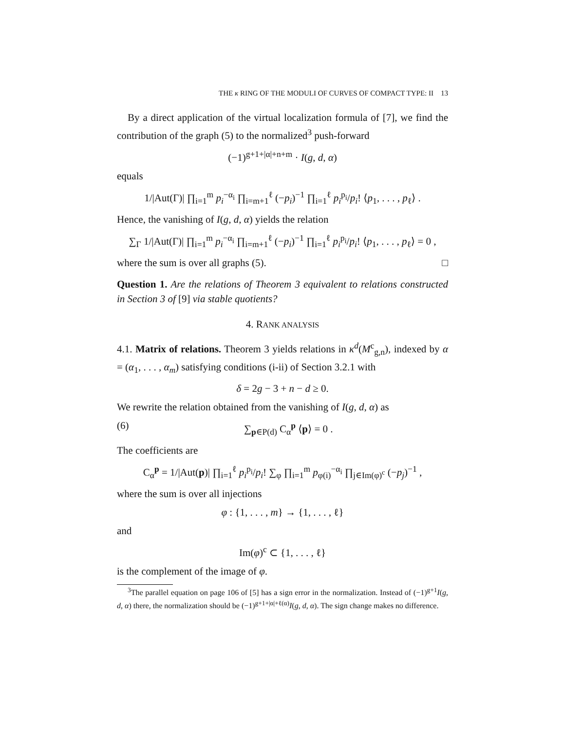THE κ RING OF THE MODULI OF CURVES OF COMPACT TYPE: II 13
By a direct application of the virtual localization formula of [7], we find the contribution of the graph (5) to the normalized<sup>3</sup> push-forward
(−1)<sup>g+1+|α|+n+m</sup> · I(g, d, α)
equals
1/|Aut(Γ)| ∏<sub>i=1</sub><sup>m</sup> p<sub>i</sub><sup>−α<sub>i</sub></sup> ∏<sub>i=m+1</sub><sup>ℓ</sup> (−p<sub>i</sub>)<sup>−1</sup> ∏<sub>i=1</sub><sup>ℓ</sup> p<sub>i</sub><sup>p<sub>i</sub></sup>/p<sub>i</sub>! ⟨p<sub>1</sub>, . . . , p<sub>ℓ</sub>⟩ .
Hence, the vanishing of I(g, d, α) yields the relation
∑<sub>Γ</sub> 1/|Aut(Γ)| ∏<sub>i=1</sub><sup>m</sup> p<sub>i</sub><sup>−α<sub>i</sub></sup> ∏<sub>i=m+1</sub><sup>ℓ</sup> (−p<sub>i</sub>)<sup>−1</sup> ∏<sub>i=1</sub><sup>ℓ</sup> p<sub>i</sub><sup>p<sub>i</sub></sup>/p<sub>i</sub>! ⟨p<sub>1</sub>, . . . , p<sub>ℓ</sub>⟩ = 0 ,
where the sum is over all graphs (5). □
Question 1. Are the relations of Theorem 3 equivalent to relations constructed in Section 3 of [9] via stable quotients?
4. RANK ANALYSIS
4.1. Matrix of relations. Theorem 3 yields relations in κ<sup>d</sup>(M<sup>c</sup><sub>g,n</sub>), indexed by α = (α<sub>1</sub>, . . . , α<sub>m</sub>) satisfying conditions (i-ii) of Section 3.2.1 with
δ = 2g − 3 + n − d ≥ 0.
We rewrite the relation obtained from the vanishing of I(g, d, α) as
(6) ∑<sub>p∈P(d)</sub> C<sub>α</sub><sup>p</sup> ⟨p⟩ = 0 .
The coefficients are
C<sub>α</sub><sup>p</sup> = 1/|Aut(p)| ∏<sub>i=1</sub><sup>ℓ</sup> p<sub>i</sub><sup>p<sub>i</sub></sup>/p<sub>i</sub>! ∑<sub>φ</sub> ∏<sub>i=1</sub><sup>m</sup> p<sub>φ(i)</sub><sup>−α<sub>i</sub></sup> ∏<sub>j∈Im(φ)<sup>c</sup></sub> (−p<sub>j</sub>)<sup>−1</sup> ,
where the sum is over all injections
φ : {1, . . . , m} → {1, . . . , ℓ}
and
Im(φ)<sup>c</sup> ⊂ {1, . . . , ℓ}
is the complement of the image of φ.
<sup>3</sup> The parallel equation on page 106 of [5] has a sign error in the normalization. Instead of (−1)<sup>g+1</sup>I(g, d, α) there, the normalization should be (−1)<sup>g+1+|α|+ℓ(α)</sup>I(g, d, α). The sign change makes no difference.